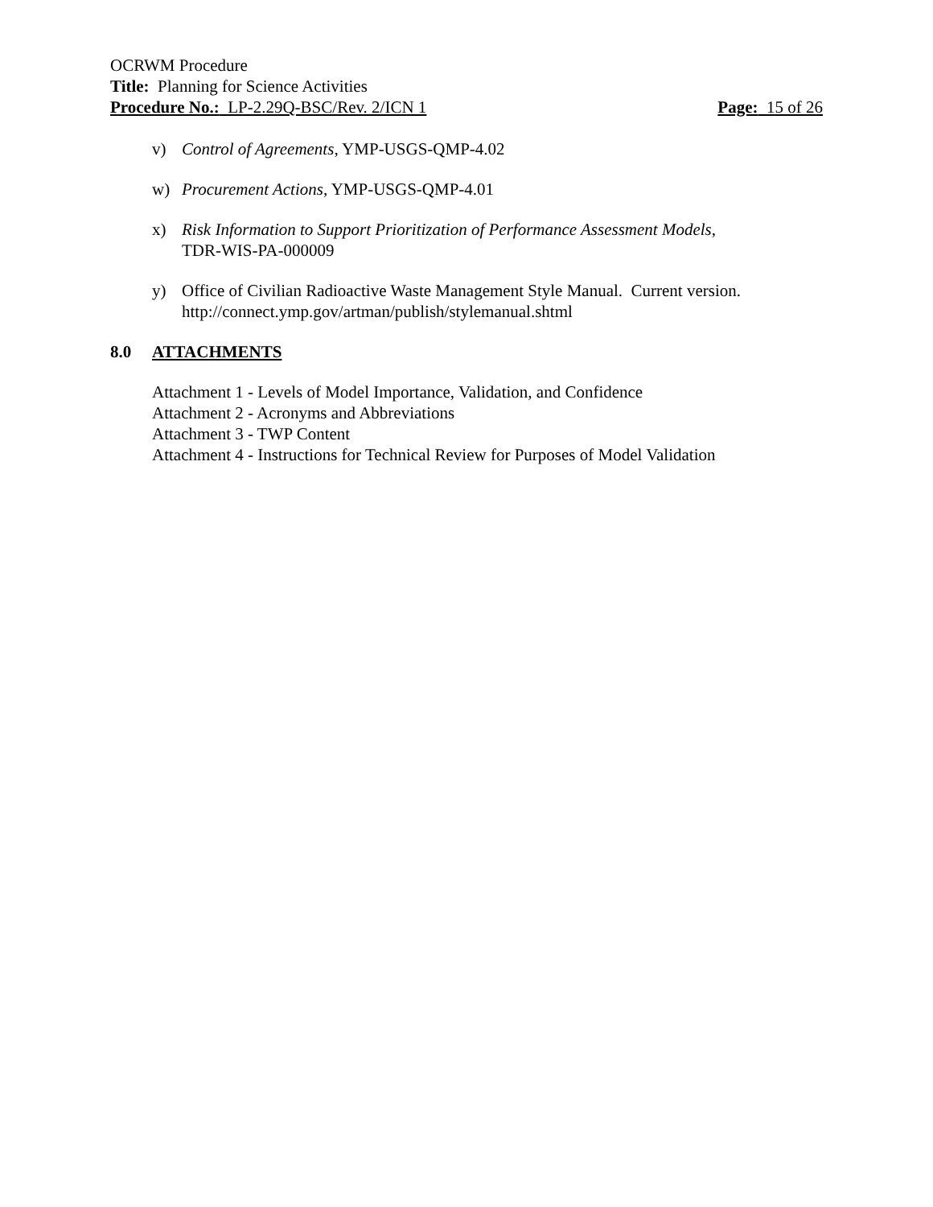OCRWM Procedure
Title: Planning for Science Activities
Procedure No.: LP-2.29Q-BSC/Rev. 2/ICN 1 Page: 15 of 26
v) Control of Agreements, YMP-USGS-QMP-4.02
w) Procurement Actions, YMP-USGS-QMP-4.01
x) Risk Information to Support Prioritization of Performance Assessment Models,
TDR-WIS-PA-000009
y) Office of Civilian Radioactive Waste Management Style Manual. Current version.
http://connect.ymp.gov/artman/publish/stylemanual.shtml
8.0 ATTACHMENTS
Attachment 1 - Levels of Model Importance, Validation, and Confidence
Attachment 2 - Acronyms and Abbreviations
Attachment 3 - TWP Content
Attachment 4 - Instructions for Technical Review for Purposes of Model Validation